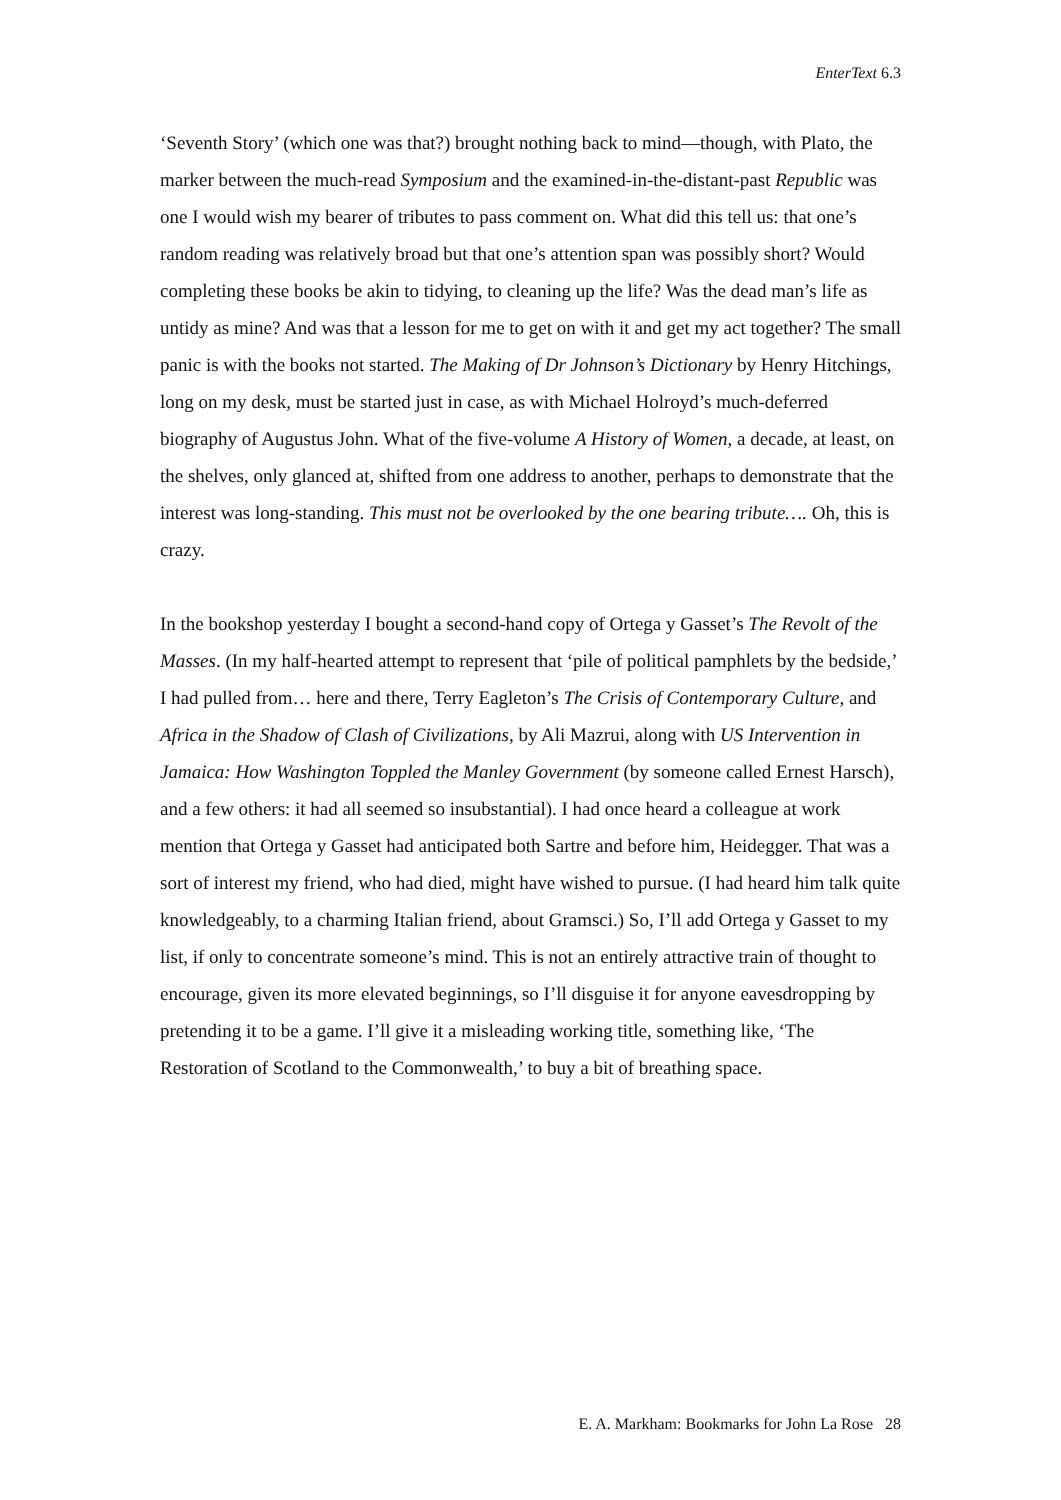EnterText 6.3
‘Seventh Story’ (which one was that?) brought nothing back to mind—though, with Plato, the marker between the much-read Symposium and the examined-in-the-distant-past Republic was one I would wish my bearer of tributes to pass comment on. What did this tell us: that one’s random reading was relatively broad but that one’s attention span was possibly short? Would completing these books be akin to tidying, to cleaning up the life? Was the dead man’s life as untidy as mine? And was that a lesson for me to get on with it and get my act together? The small panic is with the books not started. The Making of Dr Johnson’s Dictionary by Henry Hitchings, long on my desk, must be started just in case, as with Michael Holroyd’s much-deferred biography of Augustus John. What of the five-volume A History of Women, a decade, at least, on the shelves, only glanced at, shifted from one address to another, perhaps to demonstrate that the interest was long-standing. This must not be overlooked by the one bearing tribute…. Oh, this is crazy.
In the bookshop yesterday I bought a second-hand copy of Ortega y Gasset’s The Revolt of the Masses. (In my half-hearted attempt to represent that ‘pile of political pamphlets by the bedside,’ I had pulled from… here and there, Terry Eagleton’s The Crisis of Contemporary Culture, and Africa in the Shadow of Clash of Civilizations, by Ali Mazrui, along with US Intervention in Jamaica: How Washington Toppled the Manley Government (by someone called Ernest Harsch), and a few others: it had all seemed so insubstantial). I had once heard a colleague at work mention that Ortega y Gasset had anticipated both Sartre and before him, Heidegger. That was a sort of interest my friend, who had died, might have wished to pursue. (I had heard him talk quite knowledgeably, to a charming Italian friend, about Gramsci.) So, I’ll add Ortega y Gasset to my list, if only to concentrate someone’s mind. This is not an entirely attractive train of thought to encourage, given its more elevated beginnings, so I’ll disguise it for anyone eavesdropping by pretending it to be a game. I’ll give it a misleading working title, something like, ‘The Restoration of Scotland to the Commonwealth,’ to buy a bit of breathing space.
E. A. Markham: Bookmarks for John La Rose 28